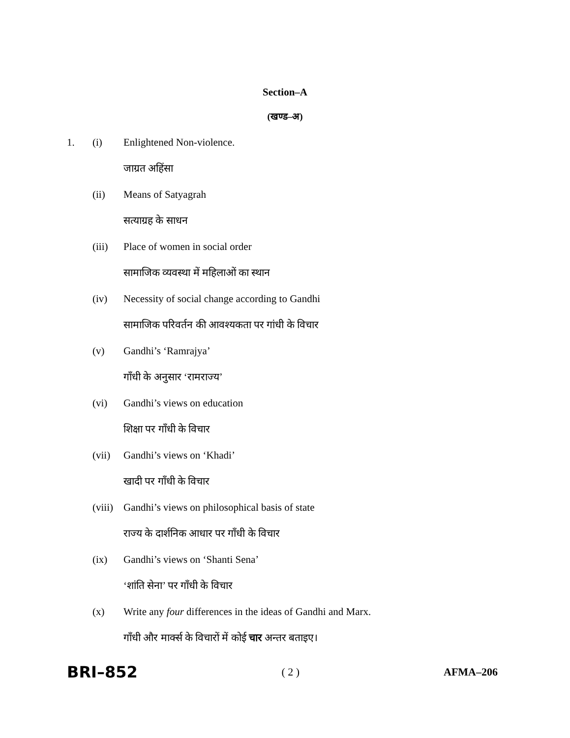Section–A
(खण्ड–अ)
1. (i) Enlightened Non-violence.
जाग्रत अहिंसा
(ii) Means of Satyagrah
सत्याग्रह के साधन
(iii) Place of women in social order
सामाजिक व्यवस्था में महिलाओं का स्थान
(iv) Necessity of social change according to Gandhi
सामाजिक परिवर्तन की आवश्यकता पर गांधी के विचार
(v) Gandhi’s ‘Ramrajya’
गाँधी के अनुसार ‘रामराज्य’
(vi) Gandhi’s views on education
शिक्षा पर गाँधी के विचार
(vii) Gandhi’s views on ‘Khadi’
खादी पर गाँधी के विचार
(viii)
Gandhi’s views on philosophical basis of state
राज्य के दार्शनिक आधार पर गाँधी के विचार
(ix) Gandhi’s views on ‘Shanti Sena’
‘शांति सेना’ पर गाँधी के विचार
(x) Write any four differences in the ideas of Gandhi and Marx.
गाँधी और मार्क्स के विचारों में कोई चार अन्तर बताइए।
BRI–852 ( 2 ) AFMA–206